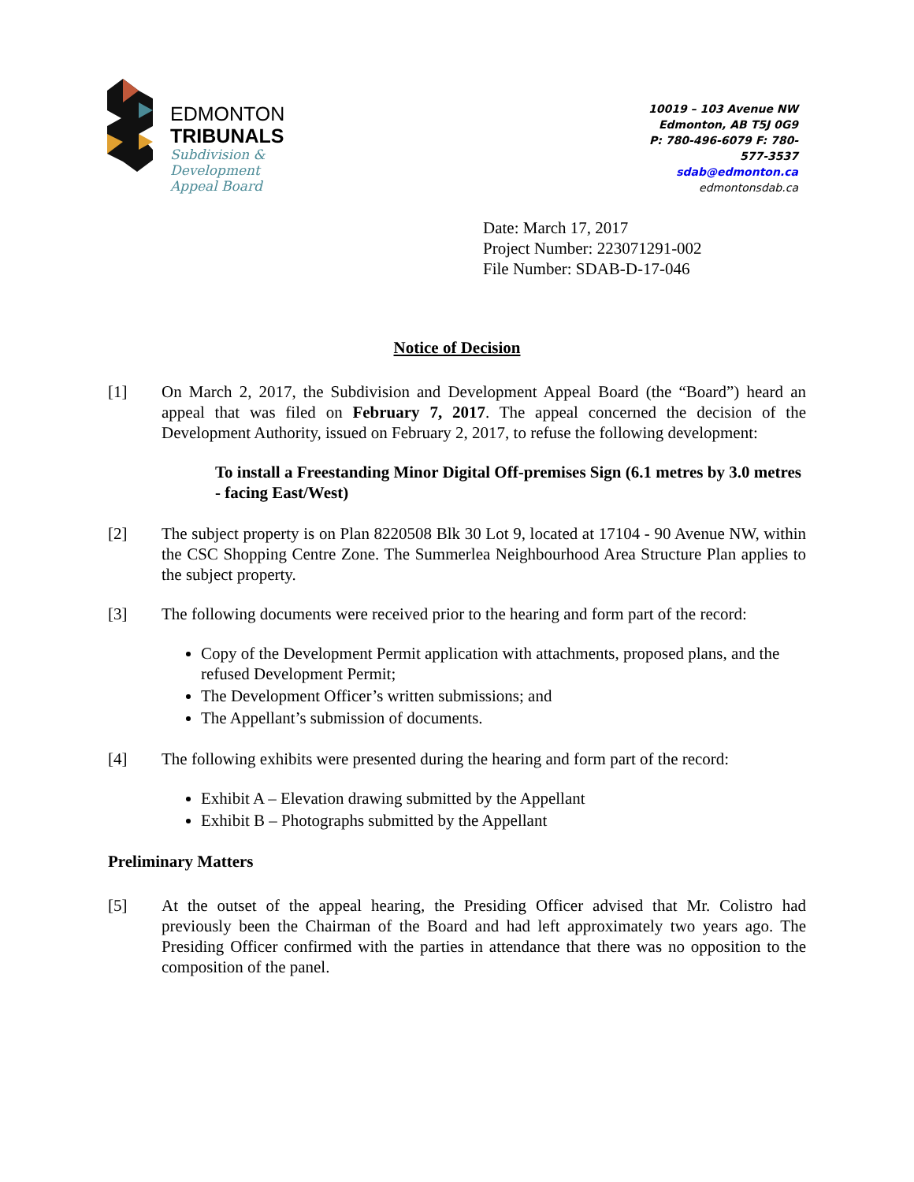EDMONTON
TRIBUNALS
Subdivision &
Development
Appeal Board
10019 – 103 Avenue NW
Edmonton, AB T5J 0G9
P: 780-496-6079 F: 780-577-3537
sdab@edmonton.ca
edmontonsdab.ca
Date: March 17, 2017
Project Number: 223071291-002
File Number: SDAB-D-17-046
Notice of Decision
[1] On March 2, 2017, the Subdivision and Development Appeal Board (the “Board”) heard an appeal that was filed on February 7, 2017. The appeal concerned the decision of the Development Authority, issued on February 2, 2017, to refuse the following development:
To install a Freestanding Minor Digital Off-premises Sign (6.1 metres by 3.0 metres - facing East/West)
[2] The subject property is on Plan 8220508 Blk 30 Lot 9, located at 17104 - 90 Avenue NW, within the CSC Shopping Centre Zone. The Summerlea Neighbourhood Area Structure Plan applies to the subject property.
[3] The following documents were received prior to the hearing and form part of the record:
Copy of the Development Permit application with attachments, proposed plans, and the refused Development Permit;
The Development Officer’s written submissions; and
The Appellant’s submission of documents.
[4] The following exhibits were presented during the hearing and form part of the record:
Exhibit A – Elevation drawing submitted by the Appellant
Exhibit B – Photographs submitted by the Appellant
Preliminary Matters
[5] At the outset of the appeal hearing, the Presiding Officer advised that Mr. Colistro had previously been the Chairman of the Board and had left approximately two years ago. The Presiding Officer confirmed with the parties in attendance that there was no opposition to the composition of the panel.